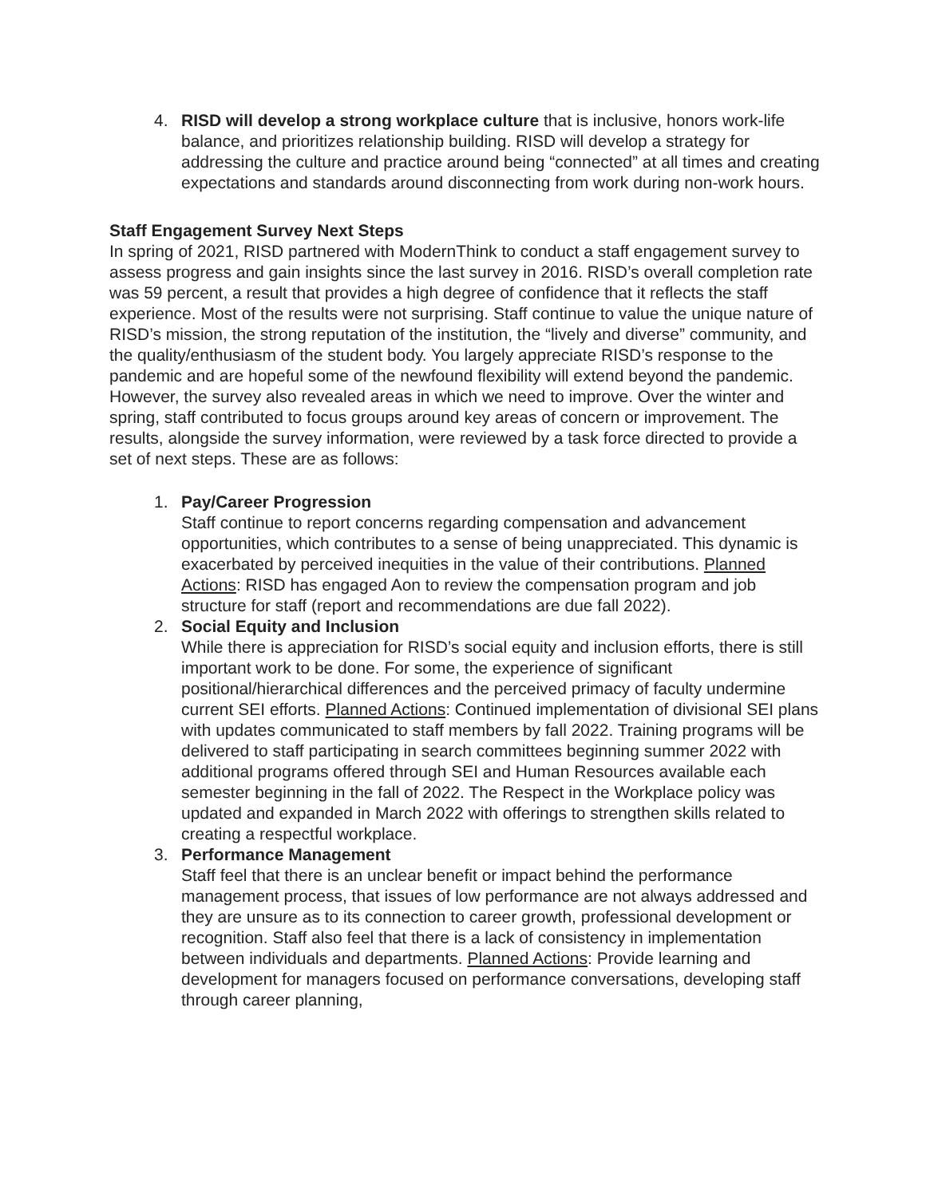4. RISD will develop a strong workplace culture that is inclusive, honors work-life balance, and prioritizes relationship building. RISD will develop a strategy for addressing the culture and practice around being “connected” at all times and creating expectations and standards around disconnecting from work during non-work hours.
Staff Engagement Survey Next Steps
In spring of 2021, RISD partnered with ModernThink to conduct a staff engagement survey to assess progress and gain insights since the last survey in 2016. RISD’s overall completion rate was 59 percent, a result that provides a high degree of confidence that it reflects the staff experience. Most of the results were not surprising. Staff continue to value the unique nature of RISD’s mission, the strong reputation of the institution, the “lively and diverse” community, and the quality/enthusiasm of the student body. You largely appreciate RISD’s response to the pandemic and are hopeful some of the newfound flexibility will extend beyond the pandemic. However, the survey also revealed areas in which we need to improve. Over the winter and spring, staff contributed to focus groups around key areas of concern or improvement. The results, alongside the survey information, were reviewed by a task force directed to provide a set of next steps. These are as follows:
1. Pay/Career Progression
Staff continue to report concerns regarding compensation and advancement opportunities, which contributes to a sense of being unappreciated. This dynamic is exacerbated by perceived inequities in the value of their contributions. Planned Actions: RISD has engaged Aon to review the compensation program and job structure for staff (report and recommendations are due fall 2022).
2. Social Equity and Inclusion
While there is appreciation for RISD’s social equity and inclusion efforts, there is still important work to be done. For some, the experience of significant positional/hierarchical differences and the perceived primacy of faculty undermine current SEI efforts. Planned Actions: Continued implementation of divisional SEI plans with updates communicated to staff members by fall 2022. Training programs will be delivered to staff participating in search committees beginning summer 2022 with additional programs offered through SEI and Human Resources available each semester beginning in the fall of 2022. The Respect in the Workplace policy was updated and expanded in March 2022 with offerings to strengthen skills related to creating a respectful workplace.
3. Performance Management
Staff feel that there is an unclear benefit or impact behind the performance management process, that issues of low performance are not always addressed and they are unsure as to its connection to career growth, professional development or recognition. Staff also feel that there is a lack of consistency in implementation between individuals and departments. Planned Actions: Provide learning and development for managers focused on performance conversations, developing staff through career planning,